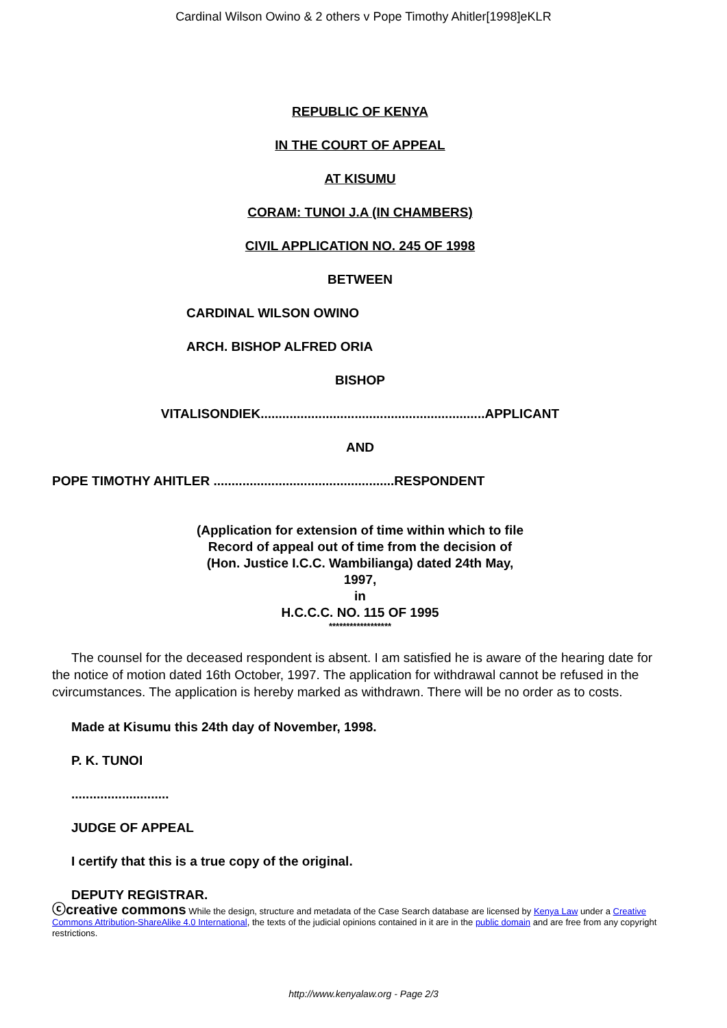Cardinal Wilson Owino & 2 others v Pope Timothy Ahitler[1998]eKLR
REPUBLIC OF KENYA
IN THE COURT OF APPEAL
AT KISUMU
CORAM: TUNOI J.A (IN CHAMBERS)
CIVIL APPLICATION NO. 245 OF 1998
BETWEEN
CARDINAL WILSON OWINO
ARCH. BISHOP ALFRED ORIA
BISHOP
VITALISONDIEK..............................................................APPLICANT
AND
POPE TIMOTHY AHITLER ..................................................RESPONDENT
(Application for extension of time within which to file
Record of appeal out of time from the decision of
(Hon. Justice I.C.C. Wambilianga) dated 24th May,
1997,
in
H.C.C.C. NO. 115 OF 1995
******************
The counsel for the deceased respondent is absent. I am satisfied he is aware of the hearing date for the notice of motion dated 16th October, 1997. The application for withdrawal cannot be refused in the cvircumstances. The application is hereby marked as withdrawn. There will be no order as to costs.
Made at Kisumu this 24th day of November, 1998.
P. K. TUNOI
...........................
JUDGE OF APPEAL
I certify that this is a true copy of the original.
DEPUTY REGISTRAR.
ⓒcreative commons While the design, structure and metadata of the Case Search database are licensed by Kenya Law under a Creative Commons Attribution-ShareAlike 4.0 International, the texts of the judicial opinions contained in it are in the public domain and are free from any copyright restrictions.
http://www.kenyalaw.org - Page 2/3